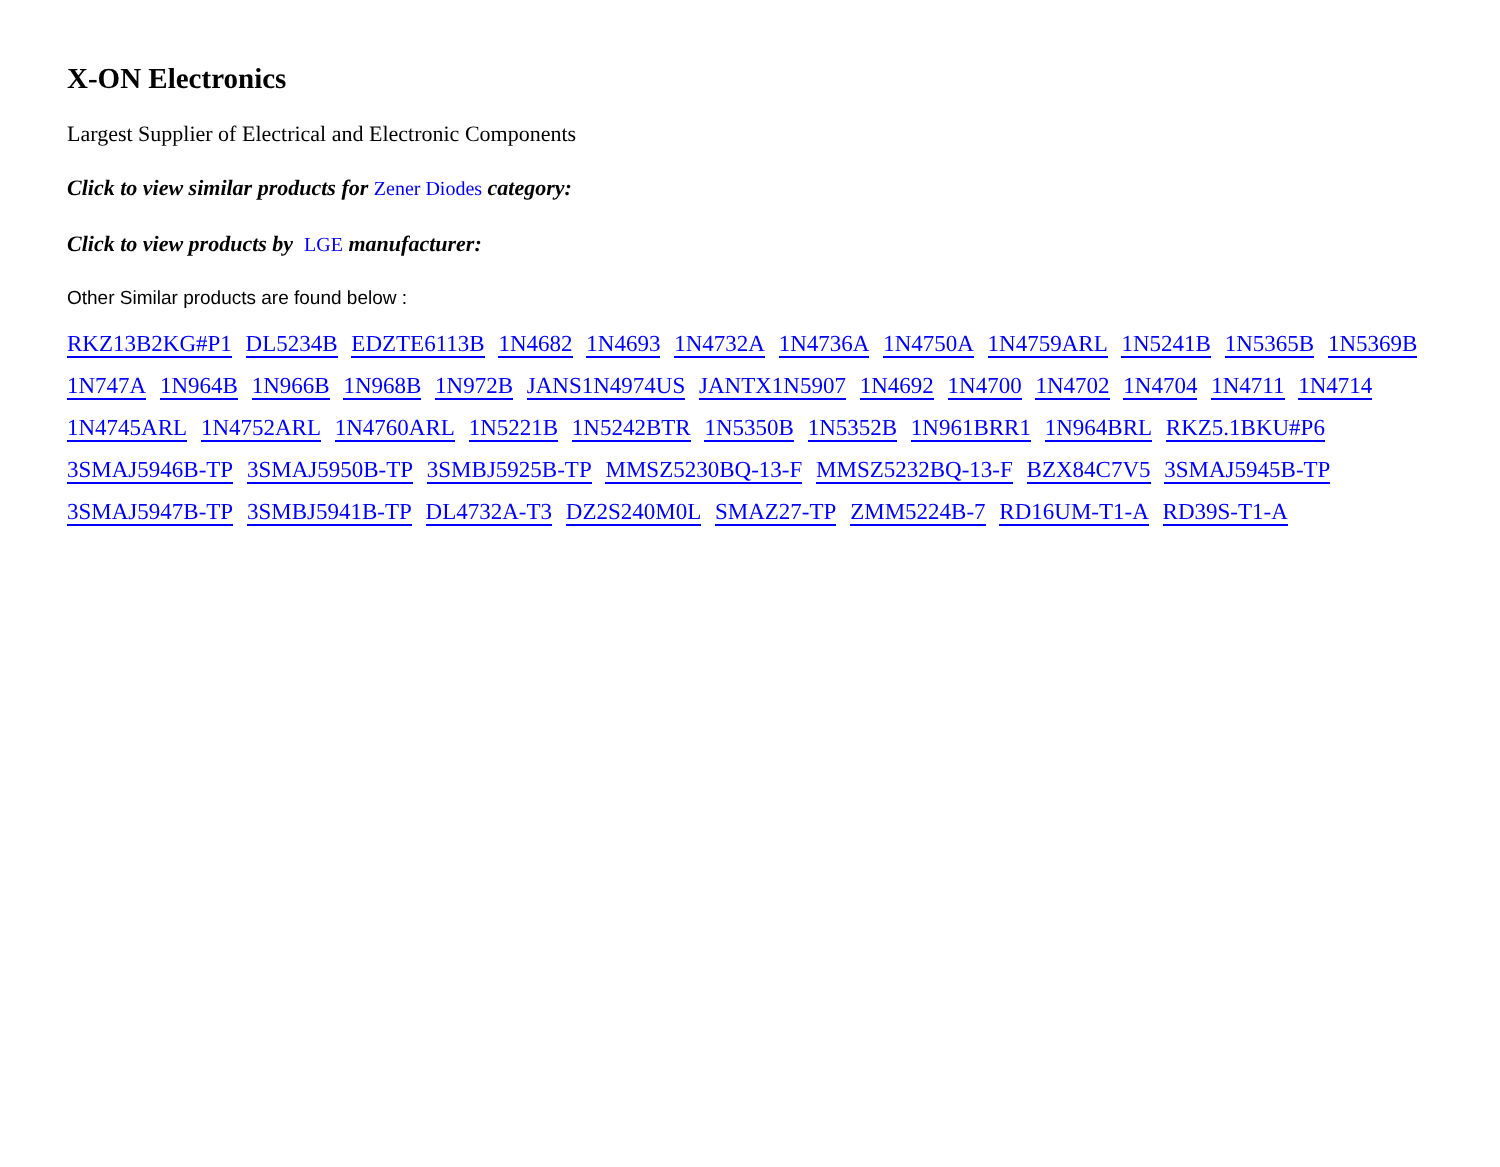X-ON Electronics
Largest Supplier of Electrical and Electronic Components
Click to view similar products for Zener Diodes category:
Click to view products by LGE manufacturer:
Other Similar products are found below :
RKZ13B2KG#P1 DL5234B EDZTE6113B 1N4682 1N4693 1N4732A 1N4736A 1N4750A 1N4759ARL 1N5241B 1N5365B 1N5369B 1N747A 1N964B 1N966B 1N968B 1N972B JANS1N4974US JANTX1N5907 1N4692 1N4700 1N4702 1N4704 1N4711 1N4714 1N4745ARL 1N4752ARL 1N4760ARL 1N5221B 1N5242BTR 1N5350B 1N5352B 1N961BRR1 1N964BRL RKZ5.1BKU#P6 3SMAJ5946B-TP 3SMAJ5950B-TP 3SMBJ5925B-TP MMSZ5230BQ-13-F MMSZ5232BQ-13-F BZX84C7V5 3SMAJ5945B-TP 3SMAJ5947B-TP 3SMBJ5941B-TP DL4732A-T3 DZ2S240M0L SMAZ27-TP ZMM5224B-7 RD16UM-T1-A RD39S-T1-A